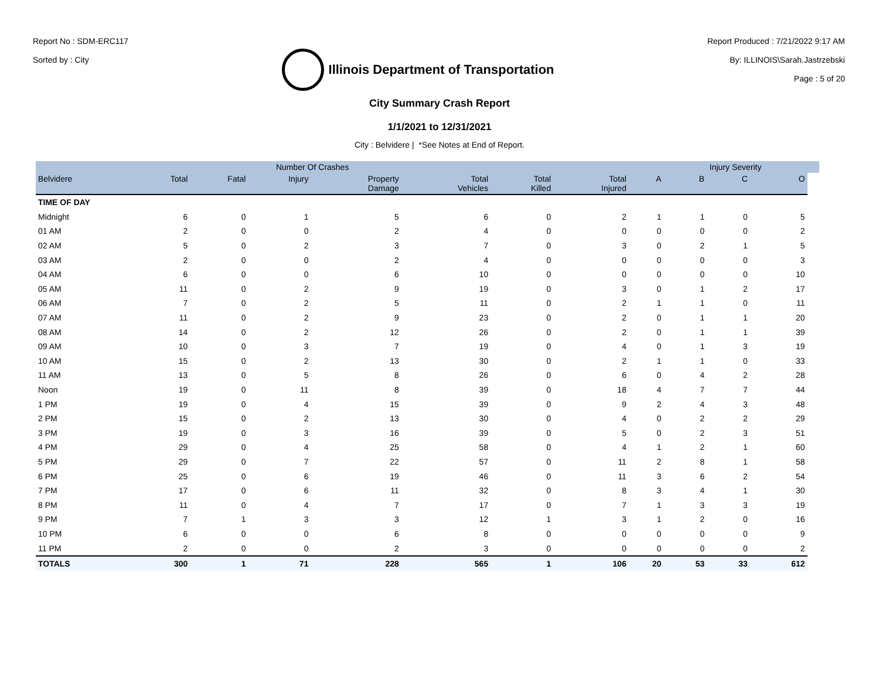Report No : SDM-ERC117
Sorted by : City
Illinois Department of Transportation
Report Produced : 7/21/2022 9:17 AM
By: ILLINOIS\Sarah.Jastrzebski
Page : 5 of 20
City Summary Crash Report
1/1/2021 to 12/31/2021
City : Belvidere | *See Notes at End of Report.
| | Number Of Crashes | | | | | | | | Injury Severity | | | |
| --- | --- | --- | --- | --- | --- | --- | --- | --- | --- | --- | --- | --- |
| Belvidere | Total | Fatal | Injury | Property Damage | Total Vehicles | Total Killed | Total Injured | A | B | C | O | |
| TIME OF DAY | | | | | | | | | | | | |
| Midnight | 6 | 0 | 1 | 5 | 6 | 0 | 2 | 1 | 1 | 0 | 5 | |
| 01 AM | 2 | 0 | 0 | 2 | 4 | 0 | 0 | 0 | 0 | 0 | 2 | |
| 02 AM | 5 | 0 | 2 | 3 | 7 | 0 | 3 | 0 | 2 | 1 | 5 | |
| 03 AM | 2 | 0 | 0 | 2 | 4 | 0 | 0 | 0 | 0 | 0 | 3 | |
| 04 AM | 6 | 0 | 0 | 6 | 10 | 0 | 0 | 0 | 0 | 0 | 10 | |
| 05 AM | 11 | 0 | 2 | 9 | 19 | 0 | 3 | 0 | 1 | 2 | 17 | |
| 06 AM | 7 | 0 | 2 | 5 | 11 | 0 | 2 | 1 | 1 | 0 | 11 | |
| 07 AM | 11 | 0 | 2 | 9 | 23 | 0 | 2 | 0 | 1 | 1 | 20 | |
| 08 AM | 14 | 0 | 2 | 12 | 26 | 0 | 2 | 0 | 1 | 1 | 39 | |
| 09 AM | 10 | 0 | 3 | 7 | 19 | 0 | 4 | 0 | 1 | 3 | 19 | |
| 10 AM | 15 | 0 | 2 | 13 | 30 | 0 | 2 | 1 | 1 | 0 | 33 | |
| 11 AM | 13 | 0 | 5 | 8 | 26 | 0 | 6 | 0 | 4 | 2 | 28 | |
| Noon | 19 | 0 | 11 | 8 | 39 | 0 | 18 | 4 | 7 | 7 | 44 | |
| 1 PM | 19 | 0 | 4 | 15 | 39 | 0 | 9 | 2 | 4 | 3 | 48 | |
| 2 PM | 15 | 0 | 2 | 13 | 30 | 0 | 4 | 0 | 2 | 2 | 29 | |
| 3 PM | 19 | 0 | 3 | 16 | 39 | 0 | 5 | 0 | 2 | 3 | 51 | |
| 4 PM | 29 | 0 | 4 | 25 | 58 | 0 | 4 | 1 | 2 | 1 | 60 | |
| 5 PM | 29 | 0 | 7 | 22 | 57 | 0 | 11 | 2 | 8 | 1 | 58 | |
| 6 PM | 25 | 0 | 6 | 19 | 46 | 0 | 11 | 3 | 6 | 2 | 54 | |
| 7 PM | 17 | 0 | 6 | 11 | 32 | 0 | 8 | 3 | 4 | 1 | 30 | |
| 8 PM | 11 | 0 | 4 | 7 | 17 | 0 | 7 | 1 | 3 | 3 | 19 | |
| 9 PM | 7 | 1 | 3 | 3 | 12 | 1 | 3 | 1 | 2 | 0 | 16 | |
| 10 PM | 6 | 0 | 0 | 6 | 8 | 0 | 0 | 0 | 0 | 0 | 9 | |
| 11 PM | 2 | 0 | 0 | 2 | 3 | 0 | 0 | 0 | 0 | 0 | 2 | |
| TOTALS | 300 | 1 | 71 | 228 | 565 | 1 | 106 | 20 | 53 | 33 | 612 | |